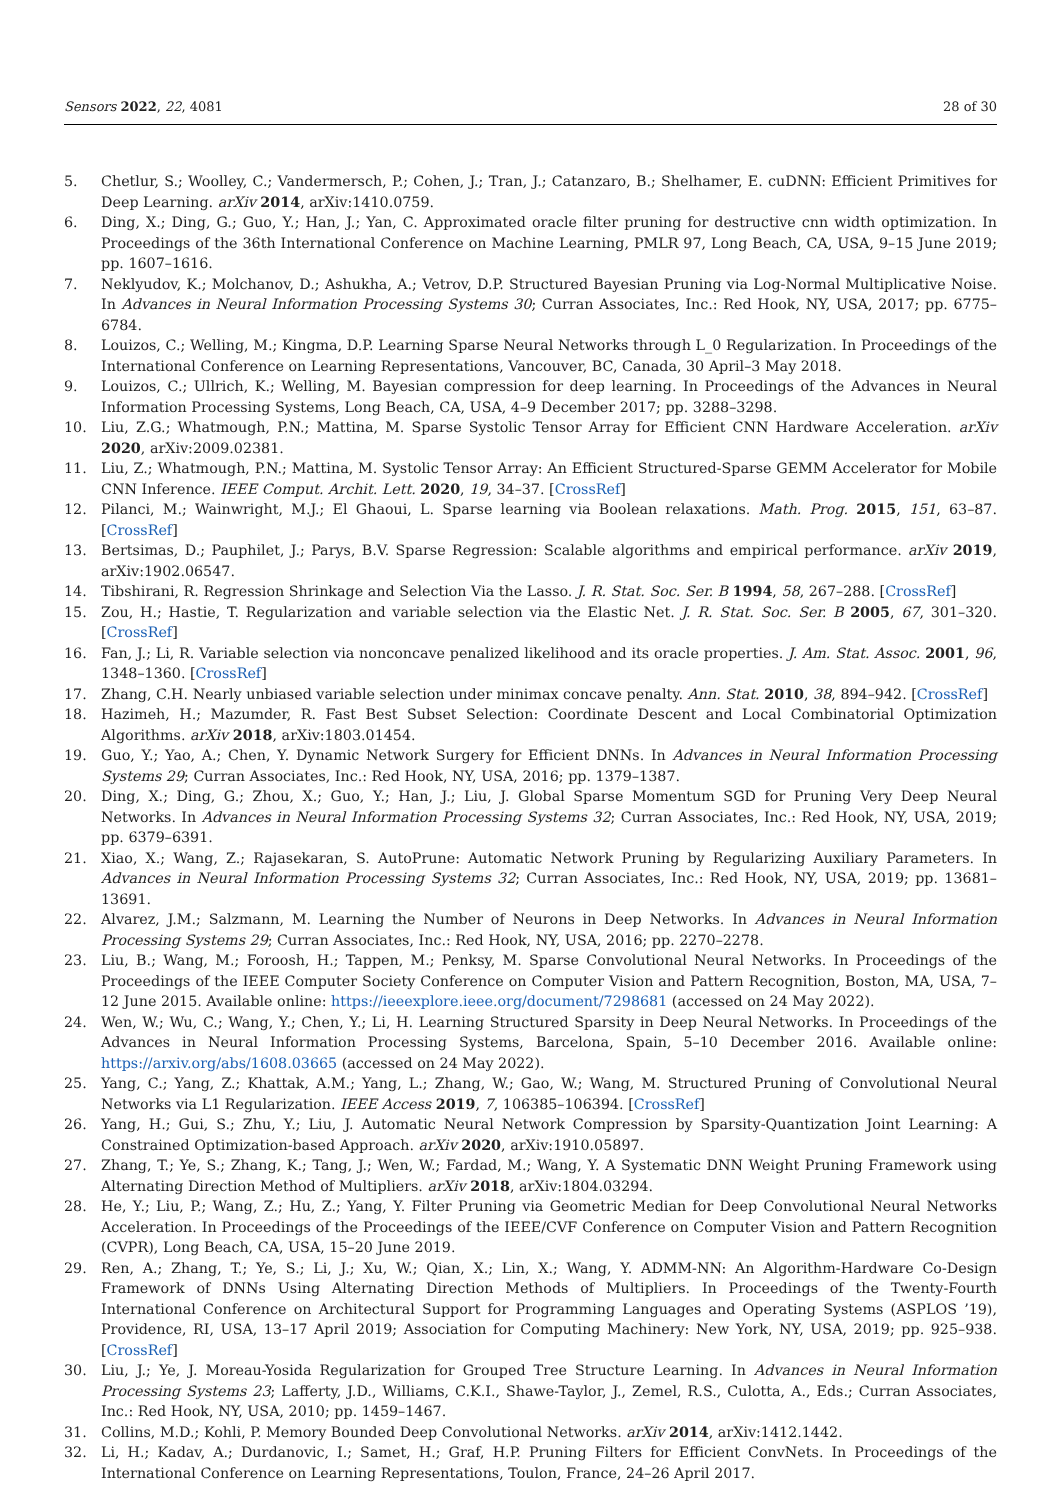Sensors 2022, 22, 4081 28 of 30
5. Chetlur, S.; Woolley, C.; Vandermersch, P.; Cohen, J.; Tran, J.; Catanzaro, B.; Shelhamer, E. cuDNN: Efficient Primitives for Deep Learning. arXiv 2014, arXiv:1410.0759.
6. Ding, X.; Ding, G.; Guo, Y.; Han, J.; Yan, C. Approximated oracle filter pruning for destructive cnn width optimization. In Proceedings of the 36th International Conference on Machine Learning, PMLR 97, Long Beach, CA, USA, 9–15 June 2019; pp. 1607–1616.
7. Neklyudov, K.; Molchanov, D.; Ashukha, A.; Vetrov, D.P. Structured Bayesian Pruning via Log-Normal Multiplicative Noise. In Advances in Neural Information Processing Systems 30; Curran Associates, Inc.: Red Hook, NY, USA, 2017; pp. 6775–6784.
8. Louizos, C.; Welling, M.; Kingma, D.P. Learning Sparse Neural Networks through L_0 Regularization. In Proceedings of the International Conference on Learning Representations, Vancouver, BC, Canada, 30 April–3 May 2018.
9. Louizos, C.; Ullrich, K.; Welling, M. Bayesian compression for deep learning. In Proceedings of the Advances in Neural Information Processing Systems, Long Beach, CA, USA, 4–9 December 2017; pp. 3288–3298.
10. Liu, Z.G.; Whatmough, P.N.; Mattina, M. Sparse Systolic Tensor Array for Efficient CNN Hardware Acceleration. arXiv 2020, arXiv:2009.02381.
11. Liu, Z.; Whatmough, P.N.; Mattina, M. Systolic Tensor Array: An Efficient Structured-Sparse GEMM Accelerator for Mobile CNN Inference. IEEE Comput. Archit. Lett. 2020, 19, 34–37. [CrossRef]
12. Pilanci, M.; Wainwright, M.J.; El Ghaoui, L. Sparse learning via Boolean relaxations. Math. Prog. 2015, 151, 63–87. [CrossRef]
13. Bertsimas, D.; Pauphilet, J.; Parys, B.V. Sparse Regression: Scalable algorithms and empirical performance. arXiv 2019, arXiv:1902.06547.
14. Tibshirani, R. Regression Shrinkage and Selection Via the Lasso. J. R. Stat. Soc. Ser. B 1994, 58, 267–288. [CrossRef]
15. Zou, H.; Hastie, T. Regularization and variable selection via the Elastic Net. J. R. Stat. Soc. Ser. B 2005, 67, 301–320. [CrossRef]
16. Fan, J.; Li, R. Variable selection via nonconcave penalized likelihood and its oracle properties. J. Am. Stat. Assoc. 2001, 96, 1348–1360. [CrossRef]
17. Zhang, C.H. Nearly unbiased variable selection under minimax concave penalty. Ann. Stat. 2010, 38, 894–942. [CrossRef]
18. Hazimeh, H.; Mazumder, R. Fast Best Subset Selection: Coordinate Descent and Local Combinatorial Optimization Algorithms. arXiv 2018, arXiv:1803.01454.
19. Guo, Y.; Yao, A.; Chen, Y. Dynamic Network Surgery for Efficient DNNs. In Advances in Neural Information Processing Systems 29; Curran Associates, Inc.: Red Hook, NY, USA, 2016; pp. 1379–1387.
20. Ding, X.; Ding, G.; Zhou, X.; Guo, Y.; Han, J.; Liu, J. Global Sparse Momentum SGD for Pruning Very Deep Neural Networks. In Advances in Neural Information Processing Systems 32; Curran Associates, Inc.: Red Hook, NY, USA, 2019; pp. 6379–6391.
21. Xiao, X.; Wang, Z.; Rajasekaran, S. AutoPrune: Automatic Network Pruning by Regularizing Auxiliary Parameters. In Advances in Neural Information Processing Systems 32; Curran Associates, Inc.: Red Hook, NY, USA, 2019; pp. 13681–13691.
22. Alvarez, J.M.; Salzmann, M. Learning the Number of Neurons in Deep Networks. In Advances in Neural Information Processing Systems 29; Curran Associates, Inc.: Red Hook, NY, USA, 2016; pp. 2270–2278.
23. Liu, B.; Wang, M.; Foroosh, H.; Tappen, M.; Penksy, M. Sparse Convolutional Neural Networks. In Proceedings of the Proceedings of the IEEE Computer Society Conference on Computer Vision and Pattern Recognition, Boston, MA, USA, 7–12 June 2015. Available online: https://ieeexplore.ieee.org/document/7298681 (accessed on 24 May 2022).
24. Wen, W.; Wu, C.; Wang, Y.; Chen, Y.; Li, H. Learning Structured Sparsity in Deep Neural Networks. In Proceedings of the Advances in Neural Information Processing Systems, Barcelona, Spain, 5–10 December 2016. Available online: https://arxiv.org/abs/1608.03665 (accessed on 24 May 2022).
25. Yang, C.; Yang, Z.; Khattak, A.M.; Yang, L.; Zhang, W.; Gao, W.; Wang, M. Structured Pruning of Convolutional Neural Networks via L1 Regularization. IEEE Access 2019, 7, 106385–106394. [CrossRef]
26. Yang, H.; Gui, S.; Zhu, Y.; Liu, J. Automatic Neural Network Compression by Sparsity-Quantization Joint Learning: A Constrained Optimization-based Approach. arXiv 2020, arXiv:1910.05897.
27. Zhang, T.; Ye, S.; Zhang, K.; Tang, J.; Wen, W.; Fardad, M.; Wang, Y. A Systematic DNN Weight Pruning Framework using Alternating Direction Method of Multipliers. arXiv 2018, arXiv:1804.03294.
28. He, Y.; Liu, P.; Wang, Z.; Hu, Z.; Yang, Y. Filter Pruning via Geometric Median for Deep Convolutional Neural Networks Acceleration. In Proceedings of the Proceedings of the IEEE/CVF Conference on Computer Vision and Pattern Recognition (CVPR), Long Beach, CA, USA, 15–20 June 2019.
29. Ren, A.; Zhang, T.; Ye, S.; Li, J.; Xu, W.; Qian, X.; Lin, X.; Wang, Y. ADMM-NN: An Algorithm-Hardware Co-Design Framework of DNNs Using Alternating Direction Methods of Multipliers. In Proceedings of the Twenty-Fourth International Conference on Architectural Support for Programming Languages and Operating Systems (ASPLOS ’19), Providence, RI, USA, 13–17 April 2019; Association for Computing Machinery: New York, NY, USA, 2019; pp. 925–938. [CrossRef]
30. Liu, J.; Ye, J. Moreau-Yosida Regularization for Grouped Tree Structure Learning. In Advances in Neural Information Processing Systems 23; Lafferty, J.D., Williams, C.K.I., Shawe-Taylor, J., Zemel, R.S., Culotta, A., Eds.; Curran Associates, Inc.: Red Hook, NY, USA, 2010; pp. 1459–1467.
31. Collins, M.D.; Kohli, P. Memory Bounded Deep Convolutional Networks. arXiv 2014, arXiv:1412.1442.
32. Li, H.; Kadav, A.; Durdanovic, I.; Samet, H.; Graf, H.P. Pruning Filters for Efficient ConvNets. In Proceedings of the International Conference on Learning Representations, Toulon, France, 24–26 April 2017.